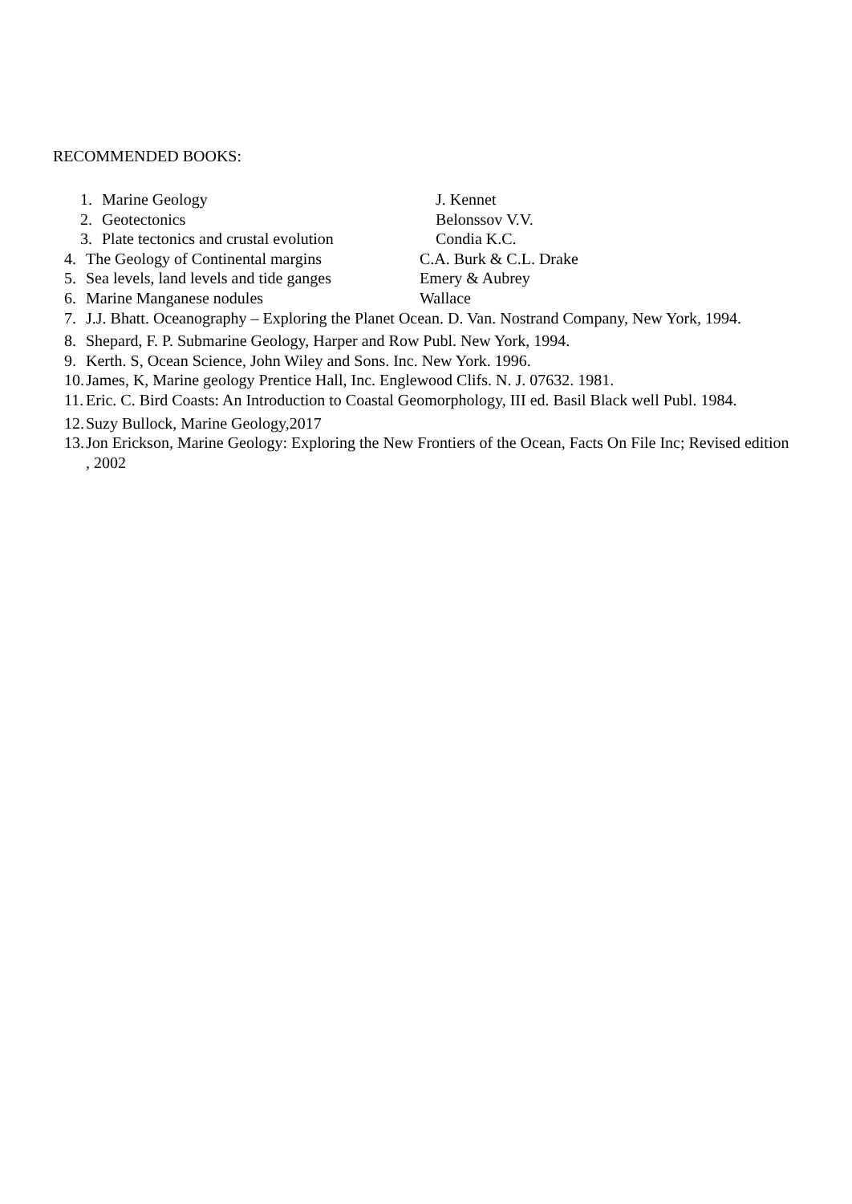RECOMMENDED BOOKS:
1. Marine Geology J. Kennet
2. Geotectonics Belonssov V.V.
3. Plate tectonics and crustal evolution Condia K.C.
4. The Geology of Continental margins C.A. Burk & C.L. Drake
5. Sea levels, land levels and tide ganges Emery & Aubrey
6. Marine Manganese nodules Wallace
7. J.J. Bhatt. Oceanography – Exploring the Planet Ocean. D. Van. Nostrand Company, New York, 1994.
8. Shepard, F. P. Submarine Geology, Harper and Row Publ. New York, 1994.
9. Kerth. S, Ocean Science, John Wiley and Sons. Inc. New York. 1996.
10. James, K, Marine geology Prentice Hall, Inc. Englewood Clifs. N. J. 07632. 1981.
11. Eric. C. Bird Coasts: An Introduction to Coastal Geomorphology, III ed. Basil Black well Publ. 1984.
12. Suzy Bullock, Marine Geology,2017
13. Jon Erickson, Marine Geology: Exploring the New Frontiers of the Ocean, Facts On File Inc; Revised edition , 2002